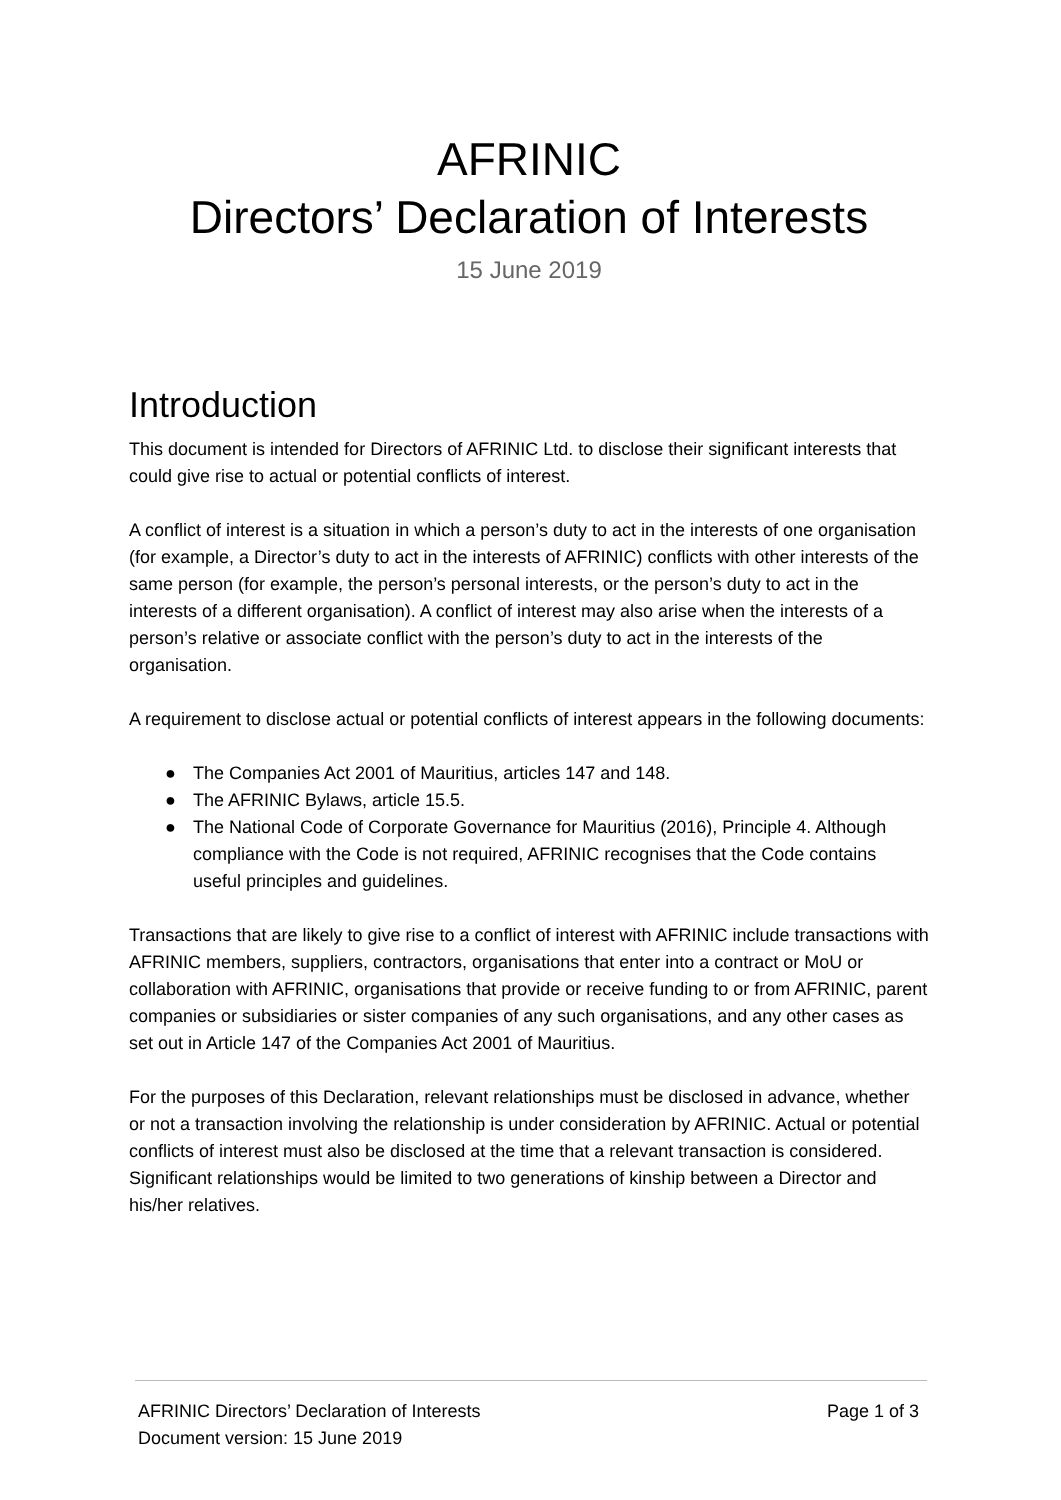AFRINIC
Directors’ Declaration of Interests
15 June 2019
Introduction
This document is intended for Directors of AFRINIC Ltd. to disclose their significant interests that could give rise to actual or potential conflicts of interest.
A conflict of interest is a situation in which a person’s duty to act in the interests of one organisation (for example, a Director’s duty to act in the interests of AFRINIC) conflicts with other interests of the same person (for example, the person’s personal interests, or the person’s duty to act in the interests of a different organisation). A conflict of interest may also arise when the interests of a person’s relative or associate conflict with the person’s duty to act in the interests of the organisation.
A requirement to disclose actual or potential conflicts of interest appears in the following documents:
● The Companies Act 2001 of Mauritius, articles 147 and 148.
● The AFRINIC Bylaws, article 15.5.
● The National Code of Corporate Governance for Mauritius (2016), Principle 4. Although compliance with the Code is not required, AFRINIC recognises that the Code contains useful principles and guidelines.
Transactions that are likely to give rise to a conflict of interest with AFRINIC include transactions with AFRINIC members, suppliers, contractors, organisations that enter into a contract or MoU or collaboration with AFRINIC, organisations that provide or receive funding to or from AFRINIC, parent companies or subsidiaries or sister companies of any such organisations, and any other cases as set out in Article 147 of the Companies Act 2001 of Mauritius.
For the purposes of this Declaration, relevant relationships must be disclosed in advance, whether or not a transaction involving the relationship is under consideration by AFRINIC. Actual or potential conflicts of interest must also be disclosed at the time that a relevant transaction is considered. Significant relationships would be limited to two generations of kinship between a Director and his/her relatives.
AFRINIC Directors’ Declaration of Interests Page 1 of 3
Document version: 15 June 2019